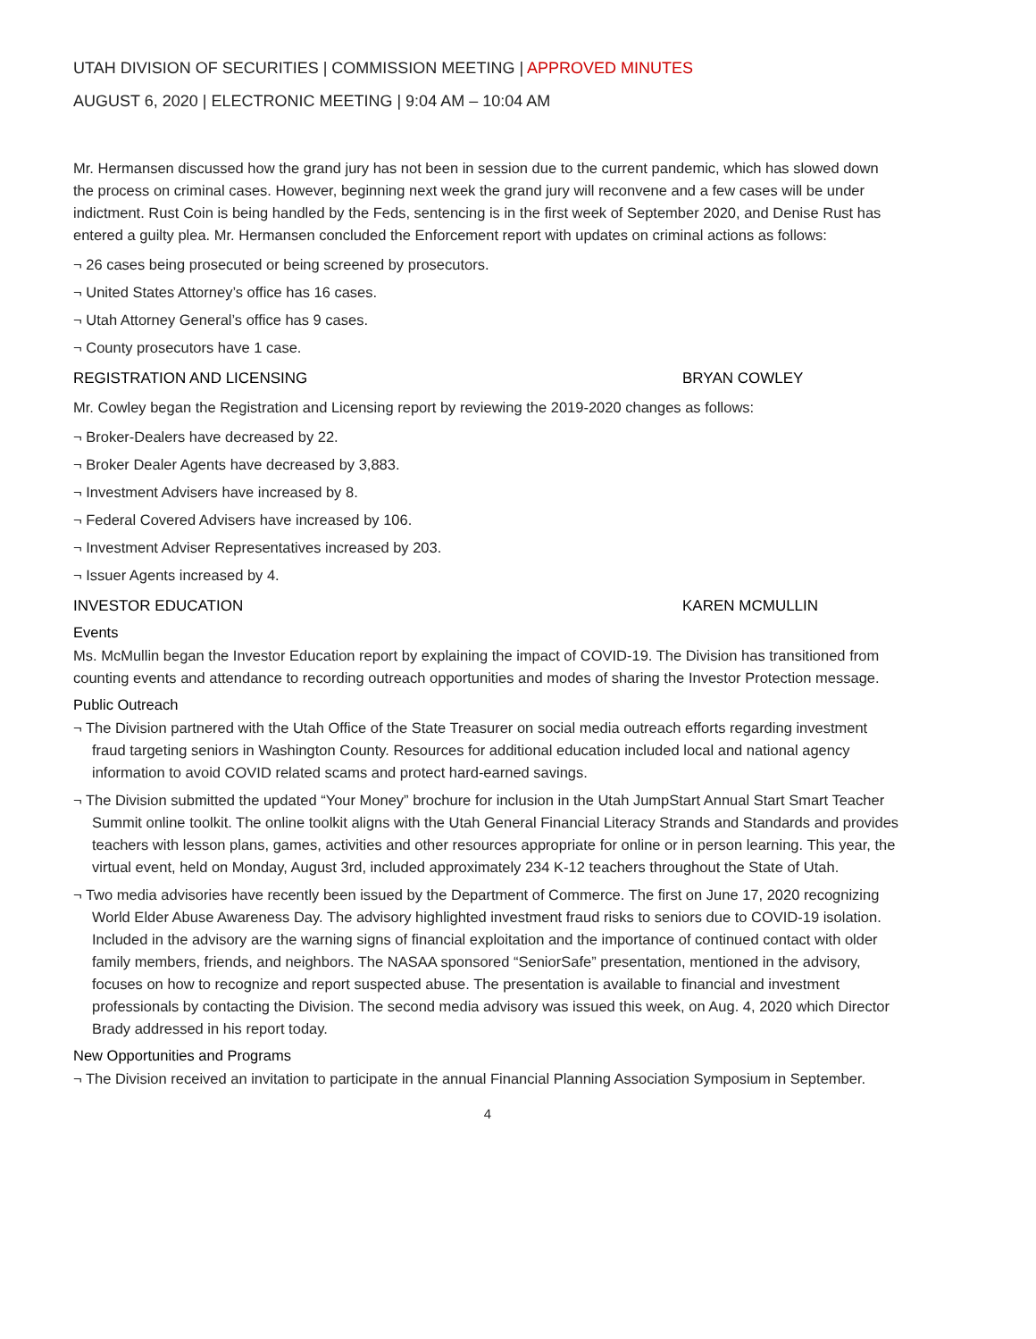UTAH DIVISION OF SECURITIES | COMMISSION MEETING | APPROVED MINUTES
AUGUST 6, 2020 | ELECTRONIC MEETING | 9:04 AM – 10:04 AM
Mr. Hermansen discussed how the grand jury has not been in session due to the current pandemic, which has slowed down the process on criminal cases. However, beginning next week the grand jury will reconvene and a few cases will be under indictment. Rust Coin is being handled by the Feds, sentencing is in the first week of September 2020, and Denise Rust has entered a guilty plea. Mr. Hermansen concluded the Enforcement report with updates on criminal actions as follows:
¬ 26 cases being prosecuted or being screened by prosecutors.
¬ United States Attorney’s office has 16 cases.
¬ Utah Attorney General’s office has 9 cases.
¬ County prosecutors have 1 case.
REGISTRATION AND LICENSING BRYAN COWLEY
Mr. Cowley began the Registration and Licensing report by reviewing the 2019-2020 changes as follows:
¬ Broker-Dealers have decreased by 22.
¬ Broker Dealer Agents have decreased by 3,883.
¬ Investment Advisers have increased by 8.
¬ Federal Covered Advisers have increased by 106.
¬ Investment Adviser Representatives increased by 203.
¬ Issuer Agents increased by 4.
INVESTOR EDUCATION KAREN MCMULLIN
Events
Ms. McMullin began the Investor Education report by explaining the impact of COVID-19. The Division has transitioned from counting events and attendance to recording outreach opportunities and modes of sharing the Investor Protection message.
Public Outreach
¬ The Division partnered with the Utah Office of the State Treasurer on social media outreach efforts regarding investment fraud targeting seniors in Washington County. Resources for additional education included local and national agency information to avoid COVID related scams and protect hard-earned savings.
¬ The Division submitted the updated “Your Money” brochure for inclusion in the Utah JumpStart Annual Start Smart Teacher Summit online toolkit. The online toolkit aligns with the Utah General Financial Literacy Strands and Standards and provides teachers with lesson plans, games, activities and other resources appropriate for online or in person learning. This year, the virtual event, held on Monday, August 3rd, included approximately 234 K-12 teachers throughout the State of Utah.
¬ Two media advisories have recently been issued by the Department of Commerce. The first on June 17, 2020 recognizing World Elder Abuse Awareness Day. The advisory highlighted investment fraud risks to seniors due to COVID-19 isolation. Included in the advisory are the warning signs of financial exploitation and the importance of continued contact with older family members, friends, and neighbors. The NASAA sponsored “SeniorSafe” presentation, mentioned in the advisory, focuses on how to recognize and report suspected abuse. The presentation is available to financial and investment professionals by contacting the Division. The second media advisory was issued this week, on Aug. 4, 2020 which Director Brady addressed in his report today.
New Opportunities and Programs
¬ The Division received an invitation to participate in the annual Financial Planning Association Symposium in September.
4